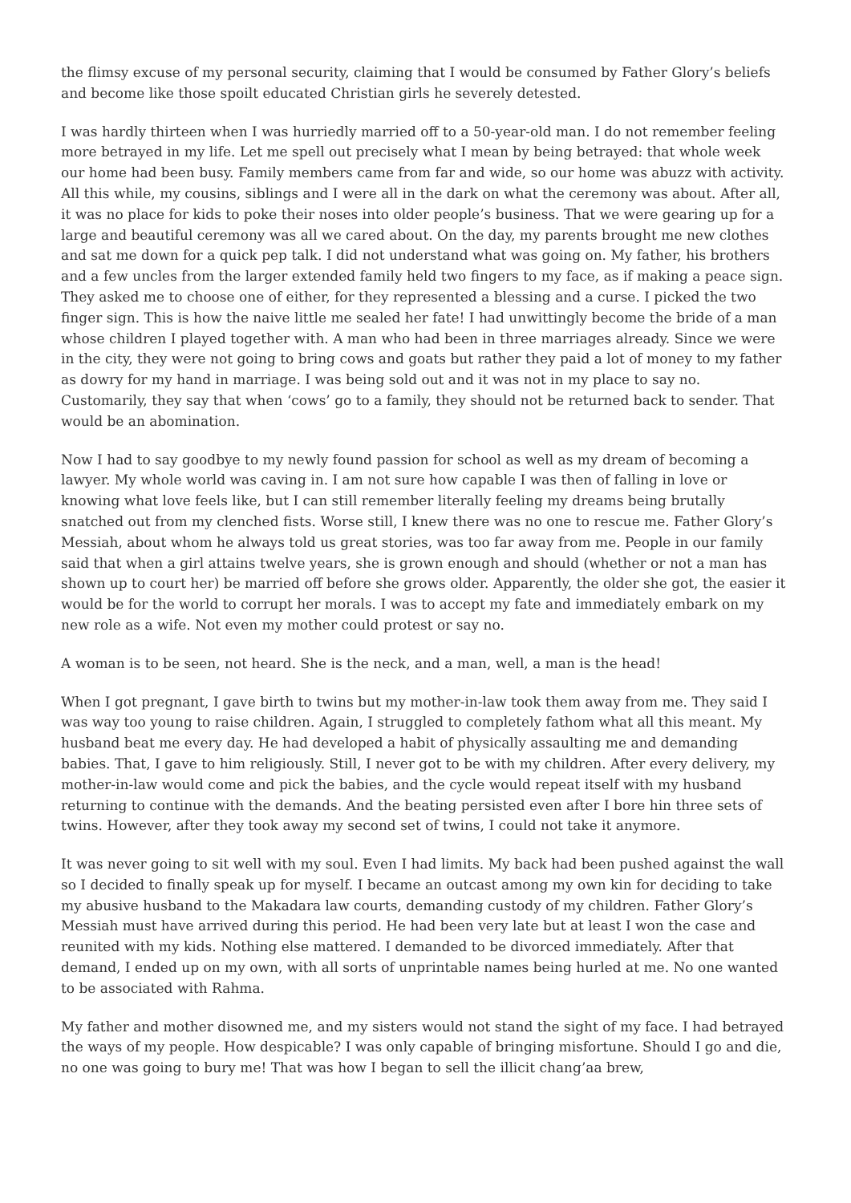the flimsy excuse of my personal security, claiming that I would be consumed by Father Glory’s beliefs and become like those spoilt educated Christian girls he severely detested.
I was hardly thirteen when I was hurriedly married off to a 50-year-old man. I do not remember feeling more betrayed in my life. Let me spell out precisely what I mean by being betrayed: that whole week our home had been busy. Family members came from far and wide, so our home was abuzz with activity. All this while, my cousins, siblings and I were all in the dark on what the ceremony was about. After all, it was no place for kids to poke their noses into older people’s business. That we were gearing up for a large and beautiful ceremony was all we cared about. On the day, my parents brought me new clothes and sat me down for a quick pep talk. I did not understand what was going on. My father, his brothers and a few uncles from the larger extended family held two fingers to my face, as if making a peace sign. They asked me to choose one of either, for they represented a blessing and a curse. I picked the two finger sign. This is how the naive little me sealed her fate! I had unwittingly become the bride of a man whose children I played together with. A man who had been in three marriages already. Since we were in the city, they were not going to bring cows and goats but rather they paid a lot of money to my father as dowry for my hand in marriage. I was being sold out and it was not in my place to say no. Customarily, they say that when ‘cows’ go to a family, they should not be returned back to sender. That would be an abomination.
Now I had to say goodbye to my newly found passion for school as well as my dream of becoming a lawyer. My whole world was caving in. I am not sure how capable I was then of falling in love or knowing what love feels like, but I can still remember literally feeling my dreams being brutally snatched out from my clenched fists. Worse still, I knew there was no one to rescue me. Father Glory’s Messiah, about whom he always told us great stories, was too far away from me. People in our family said that when a girl attains twelve years, she is grown enough and should (whether or not a man has shown up to court her) be married off before she grows older. Apparently, the older she got, the easier it would be for the world to corrupt her morals. I was to accept my fate and immediately embark on my new role as a wife. Not even my mother could protest or say no.
A woman is to be seen, not heard. She is the neck, and a man, well, a man is the head!
When I got pregnant, I gave birth to twins but my mother-in-law took them away from me. They said I was way too young to raise children. Again, I struggled to completely fathom what all this meant. My husband beat me every day. He had developed a habit of physically assaulting me and demanding babies. That, I gave to him religiously. Still, I never got to be with my children. After every delivery, my mother-in-law would come and pick the babies, and the cycle would repeat itself with my husband returning to continue with the demands. And the beating persisted even after I bore hin three sets of twins. However, after they took away my second set of twins, I could not take it anymore.
It was never going to sit well with my soul. Even I had limits. My back had been pushed against the wall so I decided to finally speak up for myself. I became an outcast among my own kin for deciding to take my abusive husband to the Makadara law courts, demanding custody of my children. Father Glory’s Messiah must have arrived during this period. He had been very late but at least I won the case and reunited with my kids. Nothing else mattered. I demanded to be divorced immediately. After that demand, I ended up on my own, with all sorts of unprintable names being hurled at me. No one wanted to be associated with Rahma.
My father and mother disowned me, and my sisters would not stand the sight of my face. I had betrayed the ways of my people. How despicable? I was only capable of bringing misfortune. Should I go and die, no one was going to bury me! That was how I began to sell the illicit chang’aa brew,